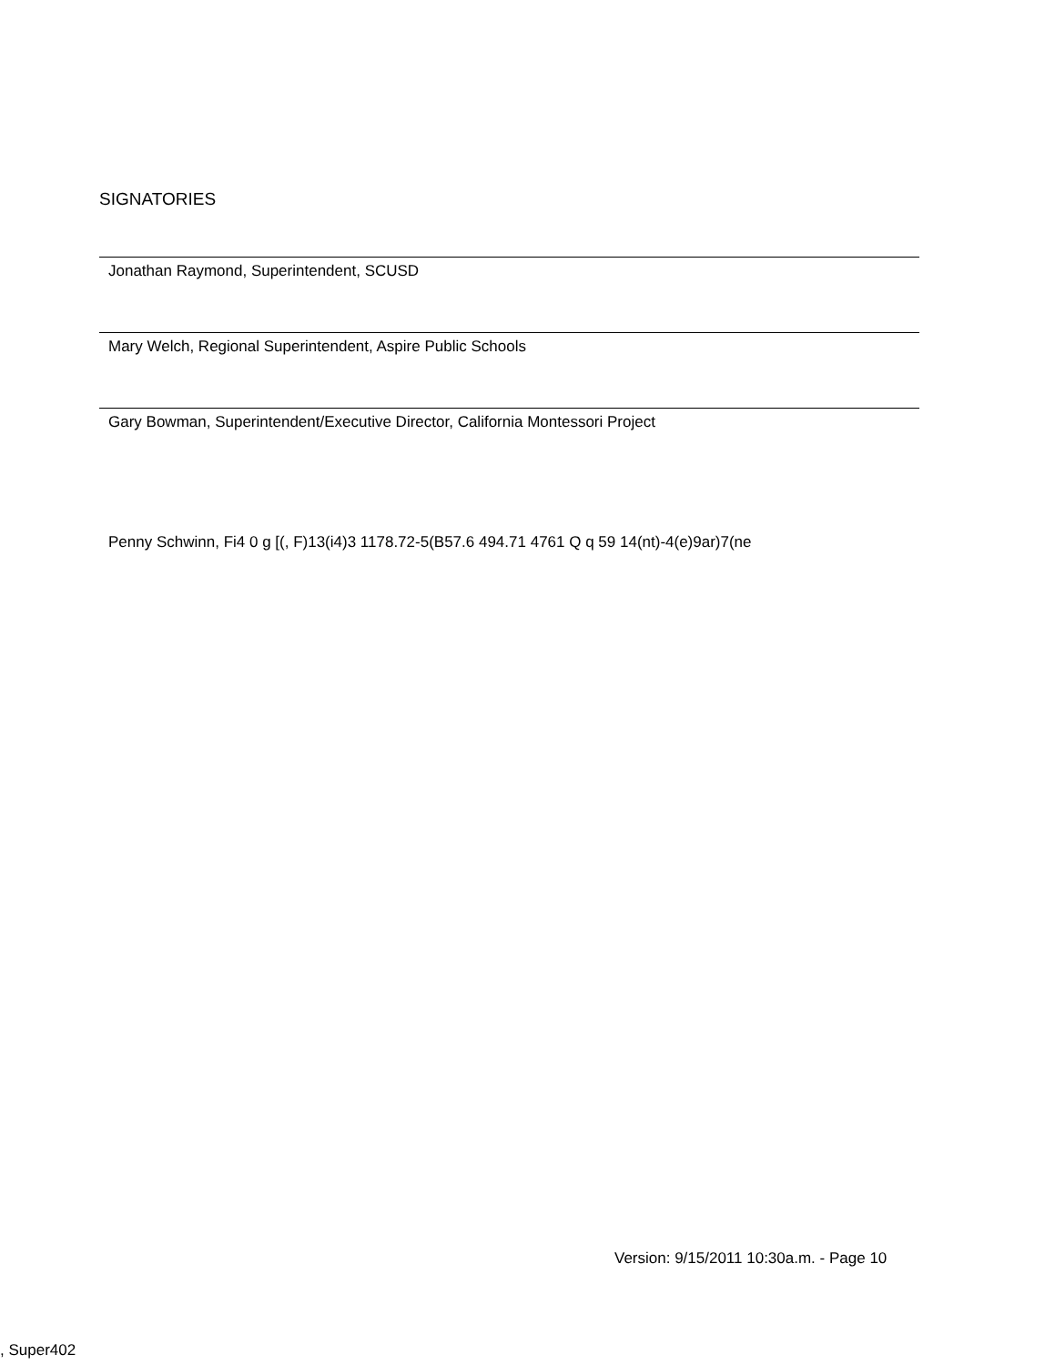SIGNATORIES
Jonathan Raymond, Superintendent, SCUSD
Mary Welch, Regional Superintendent, Aspire Public Schools
Gary Bowman, Superintendent/Executive Director, California Montessori Project
Penny Schwinn, Fi4 0 g [(, F)13(i4)3 1178.72-5(B57.6 494.71 4761 Q q 59 14(nt)-4(e)9ar)7(ne
Version: 9/15/2011 10:30a.m. - Page 10
, Super402